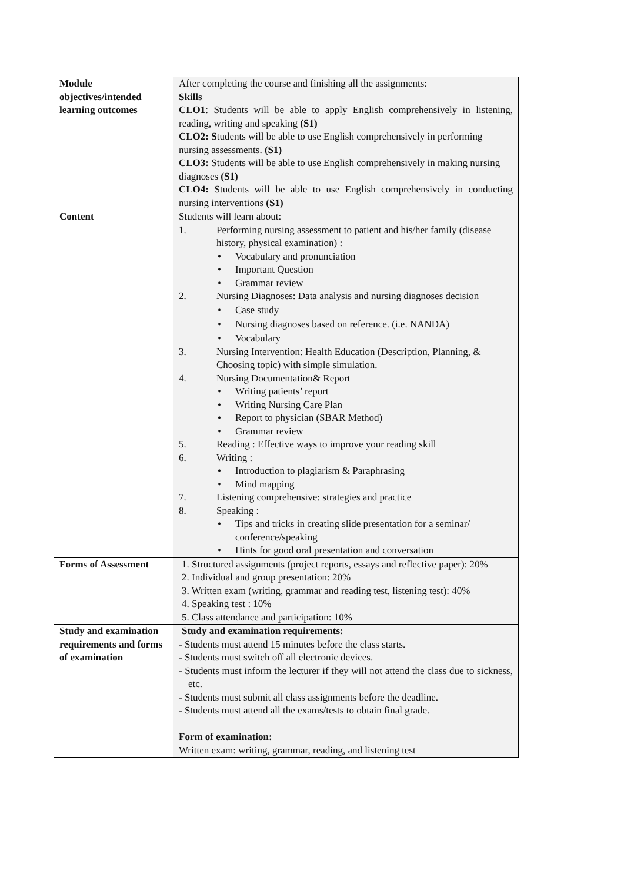| Module objectives/intended learning outcomes | After completing the course and finishing all the assignments: Skills CLO1 : Students will be able to apply English comprehensively in listening, reading, writing and speaking (S1) CLO2: S tudents will be able to use English comprehensively in performing nursing assessments. (S1) CLO3: Students will be able to use English comprehensively in making nursing diagnoses (S1) CLO4: Students will be able to use English comprehensively in conducting nursing interventions (S1) |
| Content | Students will learn about: 1. Performing nursing assessment to patient and his/her family (disease history, physical examination) : • Vocabulary and pronunciation • Important Question • Grammar review 2. Nursing Diagnoses: Data analysis and nursing diagnoses decision • Case study • Nursing diagnoses based on reference. (i.e. NANDA) • Vocabulary 3. Nursing Intervention: Health Education (Description, Planning, & Choosing topic) with simple simulation. 4. Nursing Documentation& Report • Writing patients’ report • Writing Nursing Care Plan • Report to physician (SBAR Method) • Grammar review 5. Reading : Effective ways to improve your reading skill 6. Writing : • Introduction to plagiarism & Paraphrasing • Mind mapping 7. Listening comprehensive: strategies and practice 8. Speaking : • Tips and tricks in creating slide presentation for a seminar/ conference/speaking • Hints for good oral presentation and conversation |
| Forms of Assessment | 1. Structured assignments (project reports, essays and reflective paper): 20% 2. Individual and group presentation: 20% 3. Written exam (writing, grammar and reading test, listening test): 40% 4. Speaking test : 10% 5. Class attendance and participation: 10% |
| Study and examination requirements and forms of examination | Study and examination requirements: - Students must attend 15 minutes before the class starts. - Students must switch off all electronic devices. - Students must inform the lecturer if they will not attend the class due to sickness, etc. - Students must submit all class assignments before the deadline. - Students must attend all the exams/tests to obtain final grade. Form of examination: Written exam: writing, grammar, reading, and listening test |